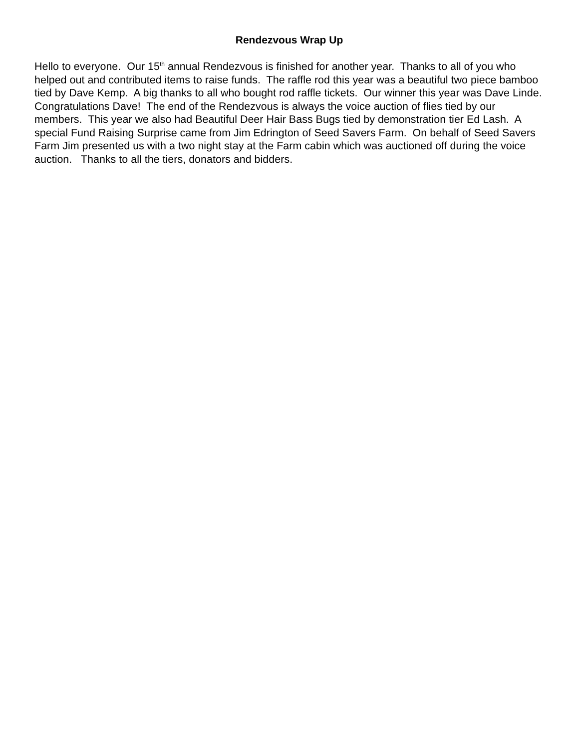Rendezvous Wrap Up
Hello to everyone. Our 15<sup>th</sup> annual Rendezvous is finished for another year. Thanks to all of you who helped out and contributed items to raise funds. The raffle rod this year was a beautiful two piece bamboo tied by Dave Kemp. A big thanks to all who bought rod raffle tickets. Our winner this year was Dave Linde. Congratulations Dave! The end of the Rendezvous is always the voice auction of flies tied by our members. This year we also had Beautiful Deer Hair Bass Bugs tied by demonstration tier Ed Lash. A special Fund Raising Surprise came from Jim Edrington of Seed Savers Farm. On behalf of Seed Savers Farm Jim presented us with a two night stay at the Farm cabin which was auctioned off during the voice auction. Thanks to all the tiers, donators and bidders.